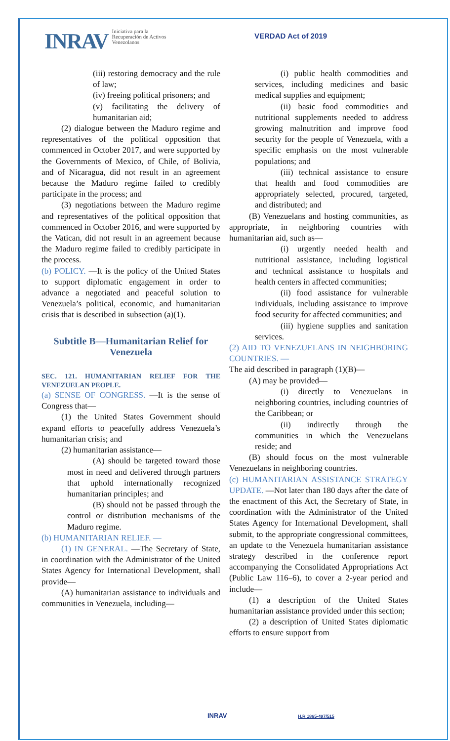INRAV Iniciativa para la
Recuperación de Activos
Venezolanos
VERDAD Act of 2019
(iii) restoring democracy and the rule of law;
(iv) freeing political prisoners; and
(v) facilitating the delivery of humanitarian aid;
(2) dialogue between the Maduro regime and representatives of the political opposition that commenced in October 2017, and were supported by the Governments of Mexico, of Chile, of Bolivia, and of Nicaragua, did not result in an agreement because the Maduro regime failed to credibly participate in the process; and
(3) negotiations between the Maduro regime and representatives of the political opposition that commenced in October 2016, and were supported by the Vatican, did not result in an agreement because the Maduro regime failed to credibly participate in the process.
(b) POLICY. —It is the policy of the United States to support diplomatic engagement in order to advance a negotiated and peaceful solution to Venezuela’s political, economic, and humanitarian crisis that is described in subsection (a)(1).
Subtitle B—Humanitarian Relief for Venezuela
SEC. 121. HUMANITARIAN RELIEF FOR THE VENEZUELAN PEOPLE.
(a) SENSE OF CONGRESS. —It is the sense of Congress that—
(1) the United States Government should expand efforts to peacefully address Venezuela’s humanitarian crisis; and
(2) humanitarian assistance—
(A) should be targeted toward those most in need and delivered through partners that uphold internationally recognized humanitarian principles; and
(B) should not be passed through the control or distribution mechanisms of the Maduro regime.
(b) HUMANITARIAN RELIEF. —
(1) IN GENERAL. —The Secretary of State, in coordination with the Administrator of the United States Agency for International Development, shall provide—
(A) humanitarian assistance to individuals and communities in Venezuela, including—
(i) public health commodities and services, including medicines and basic medical supplies and equipment;
(ii) basic food commodities and nutritional supplements needed to address growing malnutrition and improve food security for the people of Venezuela, with a specific emphasis on the most vulnerable populations; and
(iii) technical assistance to ensure that health and food commodities are appropriately selected, procured, targeted, and distributed; and
(B) Venezuelans and hosting communities, as appropriate, in neighboring countries with humanitarian aid, such as—
(i) urgently needed health and nutritional assistance, including logistical and technical assistance to hospitals and health centers in affected communities;
(ii) food assistance for vulnerable individuals, including assistance to improve food security for affected communities; and
(iii) hygiene supplies and sanitation services.
(2) AID TO VENEZUELANS IN NEIGHBORING COUNTRIES. —
The aid described in paragraph (1)(B)—
(A) may be provided—
(i) directly to Venezuelans in neighboring countries, including countries of the Caribbean; or
(ii) indirectly through the communities in which the Venezuelans reside; and
(B) should focus on the most vulnerable Venezuelans in neighboring countries.
(c) HUMANITARIAN ASSISTANCE STRATEGY UPDATE. —Not later than 180 days after the date of the enactment of this Act, the Secretary of State, in coordination with the Administrator of the United States Agency for International Development, shall submit, to the appropriate congressional committees, an update to the Venezuela humanitarian assistance strategy described in the conference report accompanying the Consolidated Appropriations Act (Public Law 116–6), to cover a 2-year period and include—
(1) a description of the United States humanitarian assistance provided under this section;
(2) a description of United States diplomatic efforts to ensure support from
INRAV H.R 1865-497/515